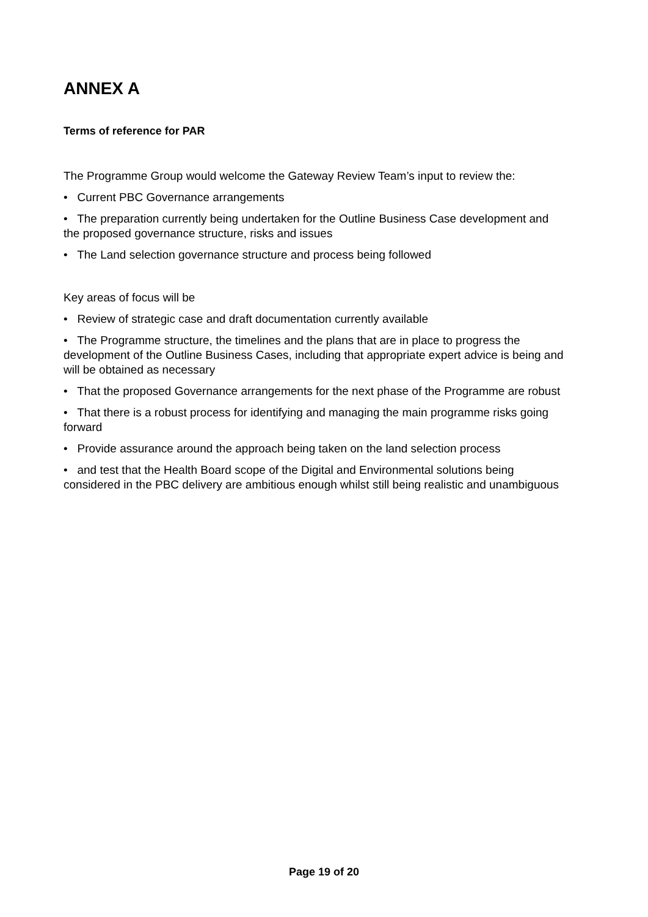ANNEX A
Terms of reference for PAR
The Programme Group would welcome the Gateway Review Team’s input to review the:
• Current PBC Governance arrangements
• The preparation currently being undertaken for the Outline Business Case development and the proposed governance structure, risks and issues
• The Land selection governance structure and process being followed
Key areas of focus will be
• Review of strategic case and draft documentation currently available
• The Programme structure, the timelines and the plans that are in place to progress the development of the Outline Business Cases, including that appropriate expert advice is being and will be obtained as necessary
• That the proposed Governance arrangements for the next phase of the Programme are robust
• That there is a robust process for identifying and managing the main programme risks going forward
• Provide assurance around the approach being taken on the land selection process
• and test that the Health Board scope of the Digital and Environmental solutions being considered in the PBC delivery are ambitious enough whilst still being realistic and unambiguous
Page 19 of 20